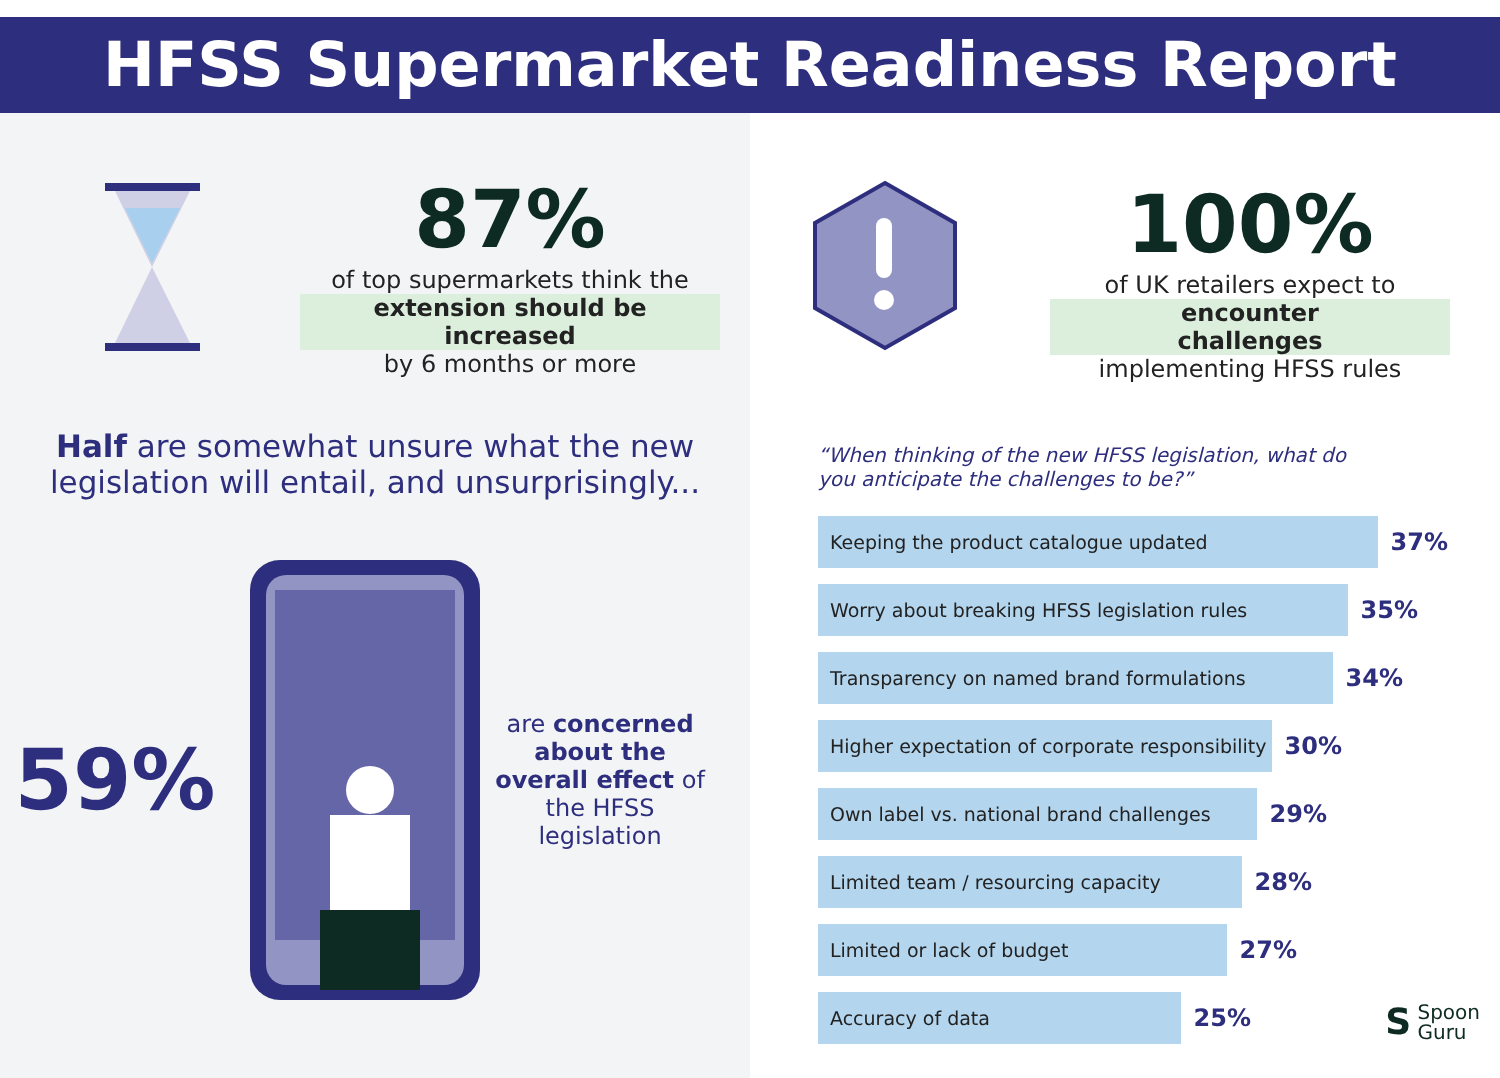HFSS Supermarket Readiness Report
87%
of top supermarkets think the
extension should be increased
by 6 months or more
Half are somewhat unsure what the new legislation will entail, and unsurprisingly...
59%
are concerned about the overall effect of the HFSS legislation
100%
of UK retailers expect to
encounter challenges
implementing HFSS rules
“When thinking of the new HFSS legislation, what do you anticipate the challenges to be?”
Keeping the product catalogue updated 37%
Worry about breaking HFSS legislation rules 35%
Transparency on named brand formulations 34%
Higher expectation of corporate responsibility 30%
Own label vs. national brand challenges 29%
Limited team / resourcing capacity 28%
Limited or lack of budget 27%
Accuracy of data 25%
S Spoon
Guru